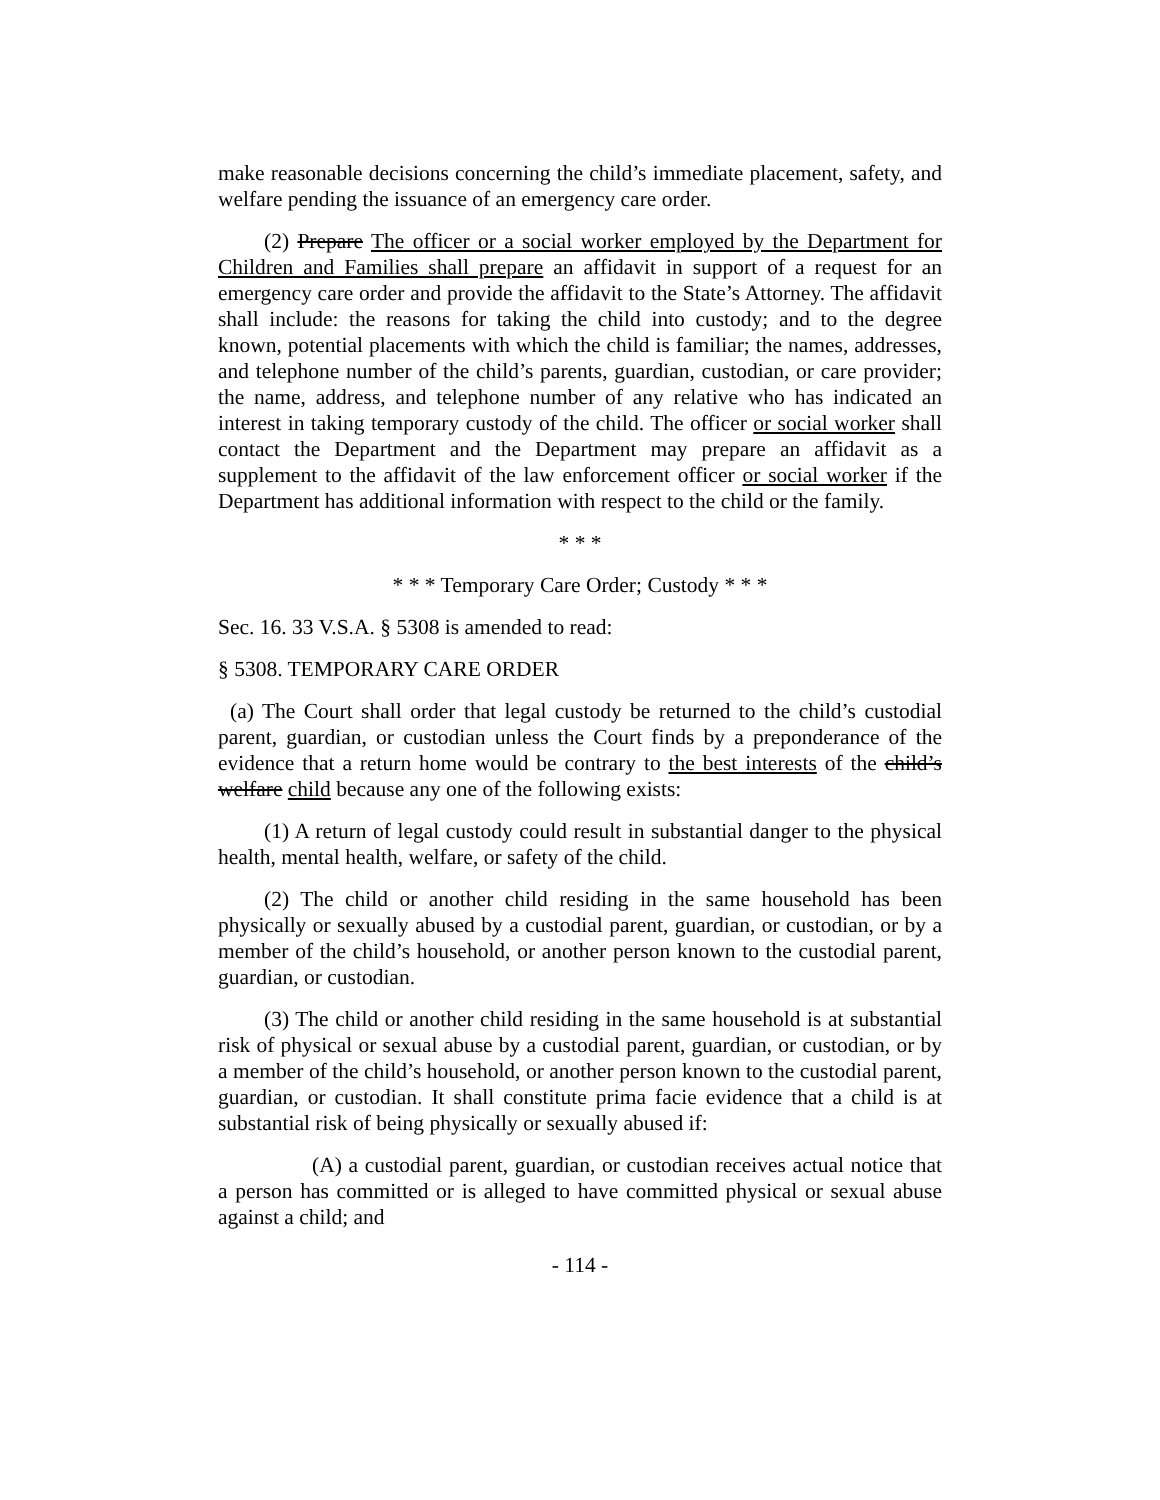make reasonable decisions concerning the child’s immediate placement, safety, and welfare pending the issuance of an emergency care order.
(2) Prepare The officer or a social worker employed by the Department for Children and Families shall prepare an affidavit in support of a request for an emergency care order and provide the affidavit to the State’s Attorney. The affidavit shall include: the reasons for taking the child into custody; and to the degree known, potential placements with which the child is familiar; the names, addresses, and telephone number of the child’s parents, guardian, custodian, or care provider; the name, address, and telephone number of any relative who has indicated an interest in taking temporary custody of the child. The officer or social worker shall contact the Department and the Department may prepare an affidavit as a supplement to the affidavit of the law enforcement officer or social worker if the Department has additional information with respect to the child or the family.
* * *
* * * Temporary Care Order; Custody * * *
Sec. 16. 33 V.S.A. § 5308 is amended to read:
§ 5308. TEMPORARY CARE ORDER
(a) The Court shall order that legal custody be returned to the child’s custodial parent, guardian, or custodian unless the Court finds by a preponderance of the evidence that a return home would be contrary to the best interests of the child’s welfare child because any one of the following exists:
(1) A return of legal custody could result in substantial danger to the physical health, mental health, welfare, or safety of the child.
(2) The child or another child residing in the same household has been physically or sexually abused by a custodial parent, guardian, or custodian, or by a member of the child’s household, or another person known to the custodial parent, guardian, or custodian.
(3) The child or another child residing in the same household is at substantial risk of physical or sexual abuse by a custodial parent, guardian, or custodian, or by a member of the child’s household, or another person known to the custodial parent, guardian, or custodian. It shall constitute prima facie evidence that a child is at substantial risk of being physically or sexually abused if:
(A) a custodial parent, guardian, or custodian receives actual notice that a person has committed or is alleged to have committed physical or sexual abuse against a child; and
- 114 -